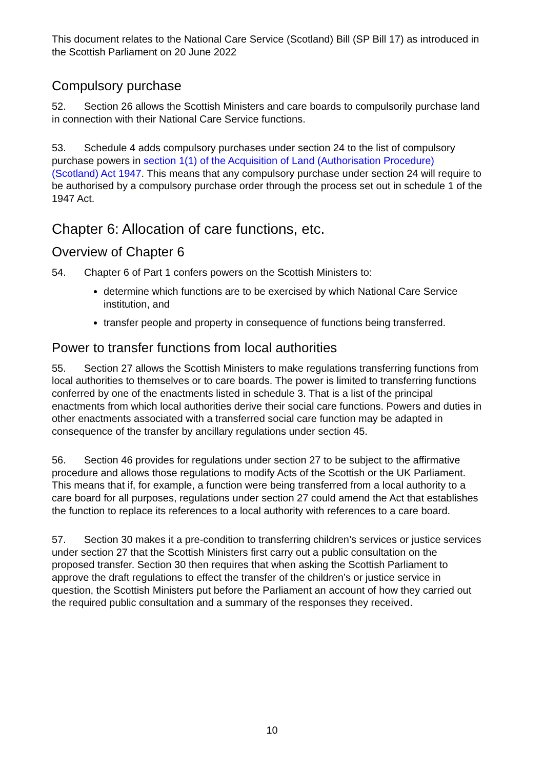This document relates to the National Care Service (Scotland) Bill (SP Bill 17) as introduced in the Scottish Parliament on 20 June 2022
Compulsory purchase
52. Section 26 allows the Scottish Ministers and care boards to compulsorily purchase land in connection with their National Care Service functions.
53. Schedule 4 adds compulsory purchases under section 24 to the list of compulsory purchase powers in section 1(1) of the Acquisition of Land (Authorisation Procedure) (Scotland) Act 1947. This means that any compulsory purchase under section 24 will require to be authorised by a compulsory purchase order through the process set out in schedule 1 of the 1947 Act.
Chapter 6: Allocation of care functions, etc.
Overview of Chapter 6
54. Chapter 6 of Part 1 confers powers on the Scottish Ministers to:
determine which functions are to be exercised by which National Care Service institution, and
transfer people and property in consequence of functions being transferred.
Power to transfer functions from local authorities
55. Section 27 allows the Scottish Ministers to make regulations transferring functions from local authorities to themselves or to care boards. The power is limited to transferring functions conferred by one of the enactments listed in schedule 3. That is a list of the principal enactments from which local authorities derive their social care functions. Powers and duties in other enactments associated with a transferred social care function may be adapted in consequence of the transfer by ancillary regulations under section 45.
56. Section 46 provides for regulations under section 27 to be subject to the affirmative procedure and allows those regulations to modify Acts of the Scottish or the UK Parliament. This means that if, for example, a function were being transferred from a local authority to a care board for all purposes, regulations under section 27 could amend the Act that establishes the function to replace its references to a local authority with references to a care board.
57. Section 30 makes it a pre-condition to transferring children’s services or justice services under section 27 that the Scottish Ministers first carry out a public consultation on the proposed transfer. Section 30 then requires that when asking the Scottish Parliament to approve the draft regulations to effect the transfer of the children’s or justice service in question, the Scottish Ministers put before the Parliament an account of how they carried out the required public consultation and a summary of the responses they received.
10